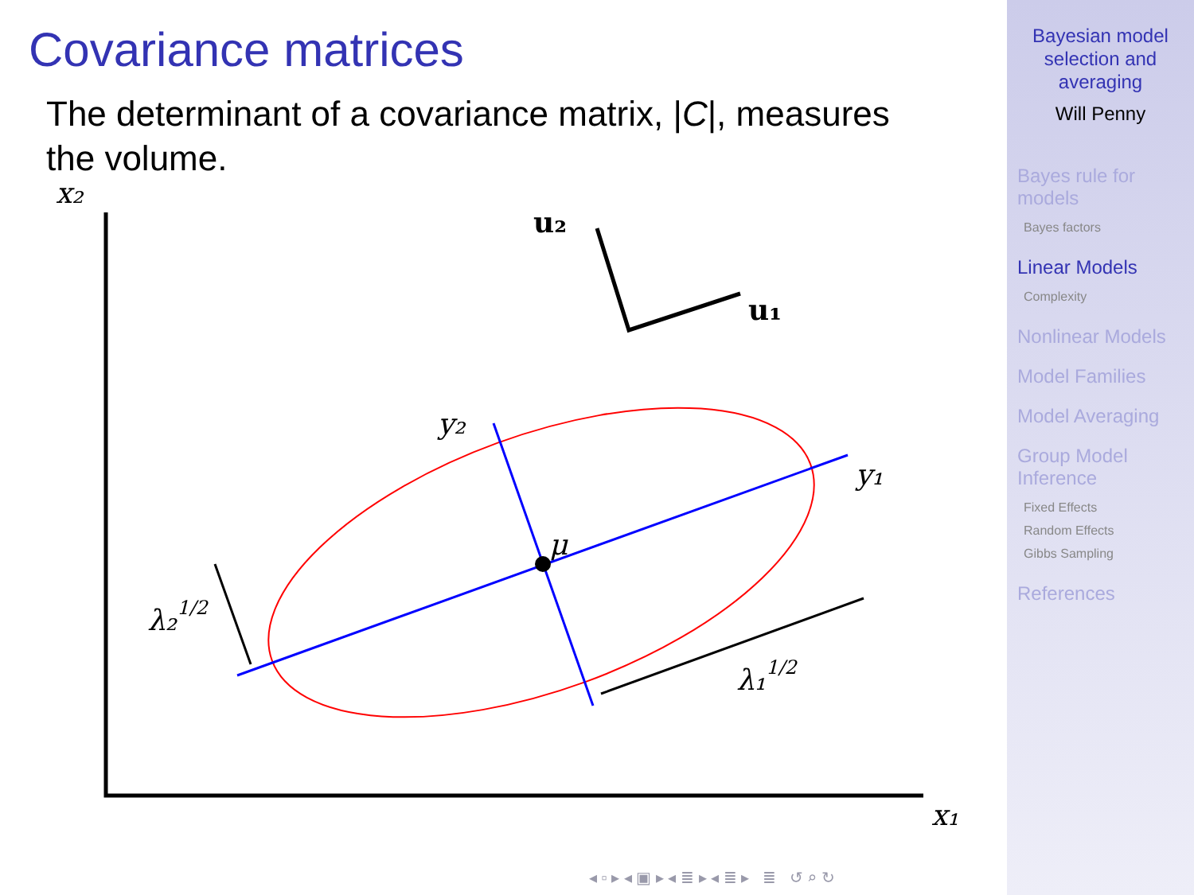Covariance matrices
The determinant of a covariance matrix, |C|, measures the volume.
x₂
x₁
y₂
y₁
μ
λ₂1/2
λ₁1/2
u₂
u₁
◂ ▫ ▸ ◂ ▣ ▸ ◂ ≣ ▸ ◂ ≣ ▸ ≣ ↺ ⌕ ↻
Bayesian model
selection and
averaging
Will Penny
Bayes rule for
models
Bayes factors
Linear Models
Complexity
Nonlinear Models
Model Families
Model Averaging
Group Model
Inference
Fixed Effects
Random Effects
Gibbs Sampling
References